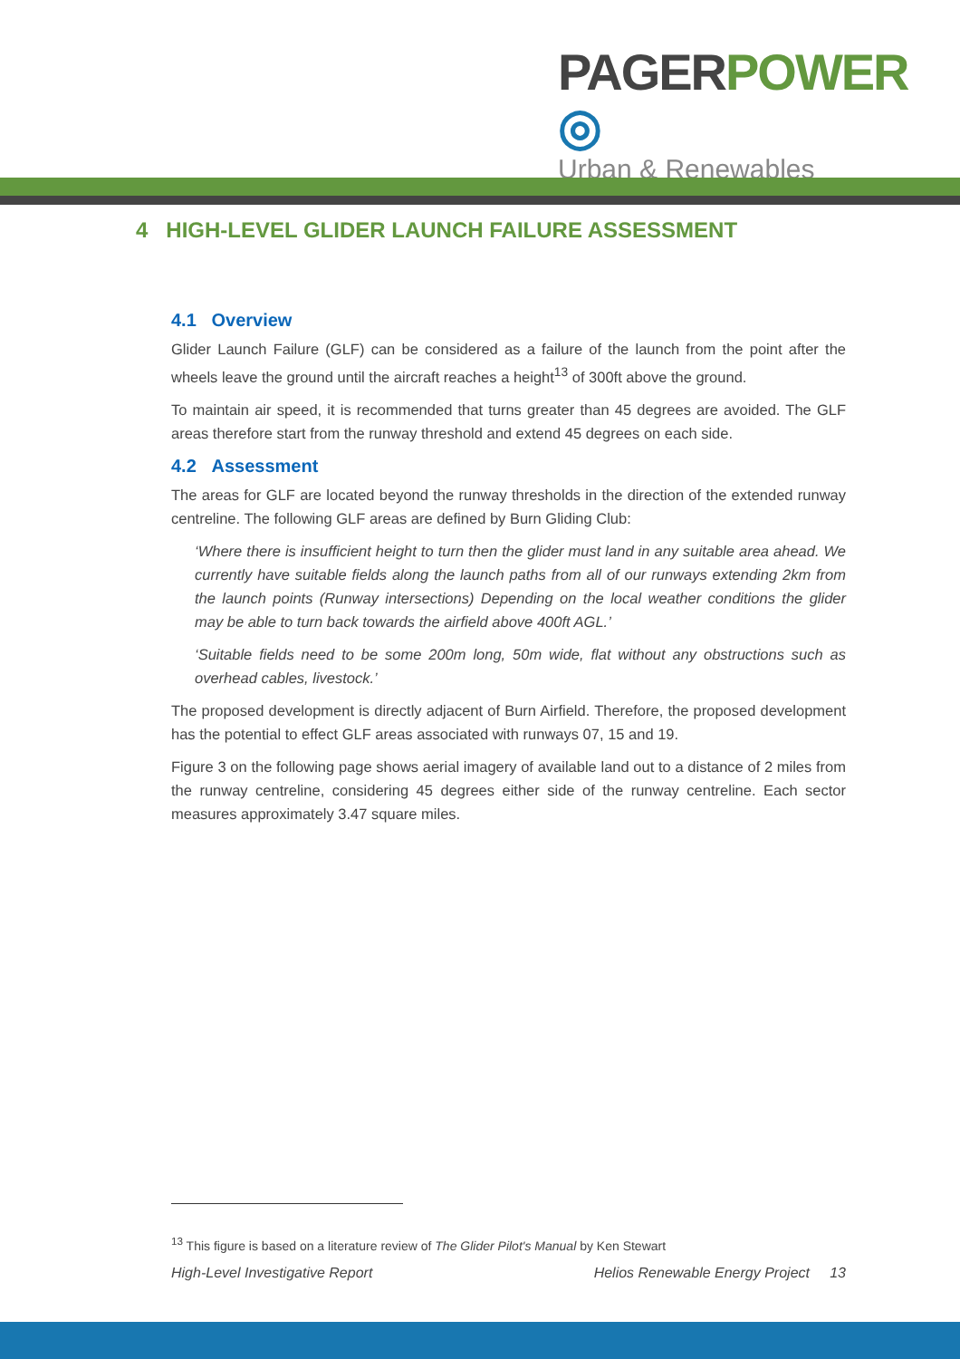PAGER POWER ◎
Urban & Renewables
4 HIGH-LEVEL GLIDER LAUNCH FAILURE ASSESSMENT
4.1 Overview
Glider Launch Failure (GLF) can be considered as a failure of the launch from the point after the wheels leave the ground until the aircraft reaches a height<sup>13</sup> of 300ft above the ground.
To maintain air speed, it is recommended that turns greater than 45 degrees are avoided. The GLF areas therefore start from the runway threshold and extend 45 degrees on each side.
4.2 Assessment
The areas for GLF are located beyond the runway thresholds in the direction of the extended runway centreline. The following GLF areas are defined by Burn Gliding Club:
‘Where there is insufficient height to turn then the glider must land in any suitable area ahead. We currently have suitable fields along the launch paths from all of our runways extending 2km from the launch points (Runway intersections) Depending on the local weather conditions the glider may be able to turn back towards the airfield above 400ft AGL.’
‘Suitable fields need to be some 200m long, 50m wide, flat without any obstructions such as overhead cables, livestock.’
The proposed development is directly adjacent of Burn Airfield. Therefore, the proposed development has the potential to effect GLF areas associated with runways 07, 15 and 19.
Figure 3 on the following page shows aerial imagery of available land out to a distance of 2 miles from the runway centreline, considering 45 degrees either side of the runway centreline. Each sector measures approximately 3.47 square miles.
<sup>13</sup> This figure is based on a literature review of The Glider Pilot's Manual by Ken Stewart
High-Level Investigative Report Helios Renewable Energy Project 13